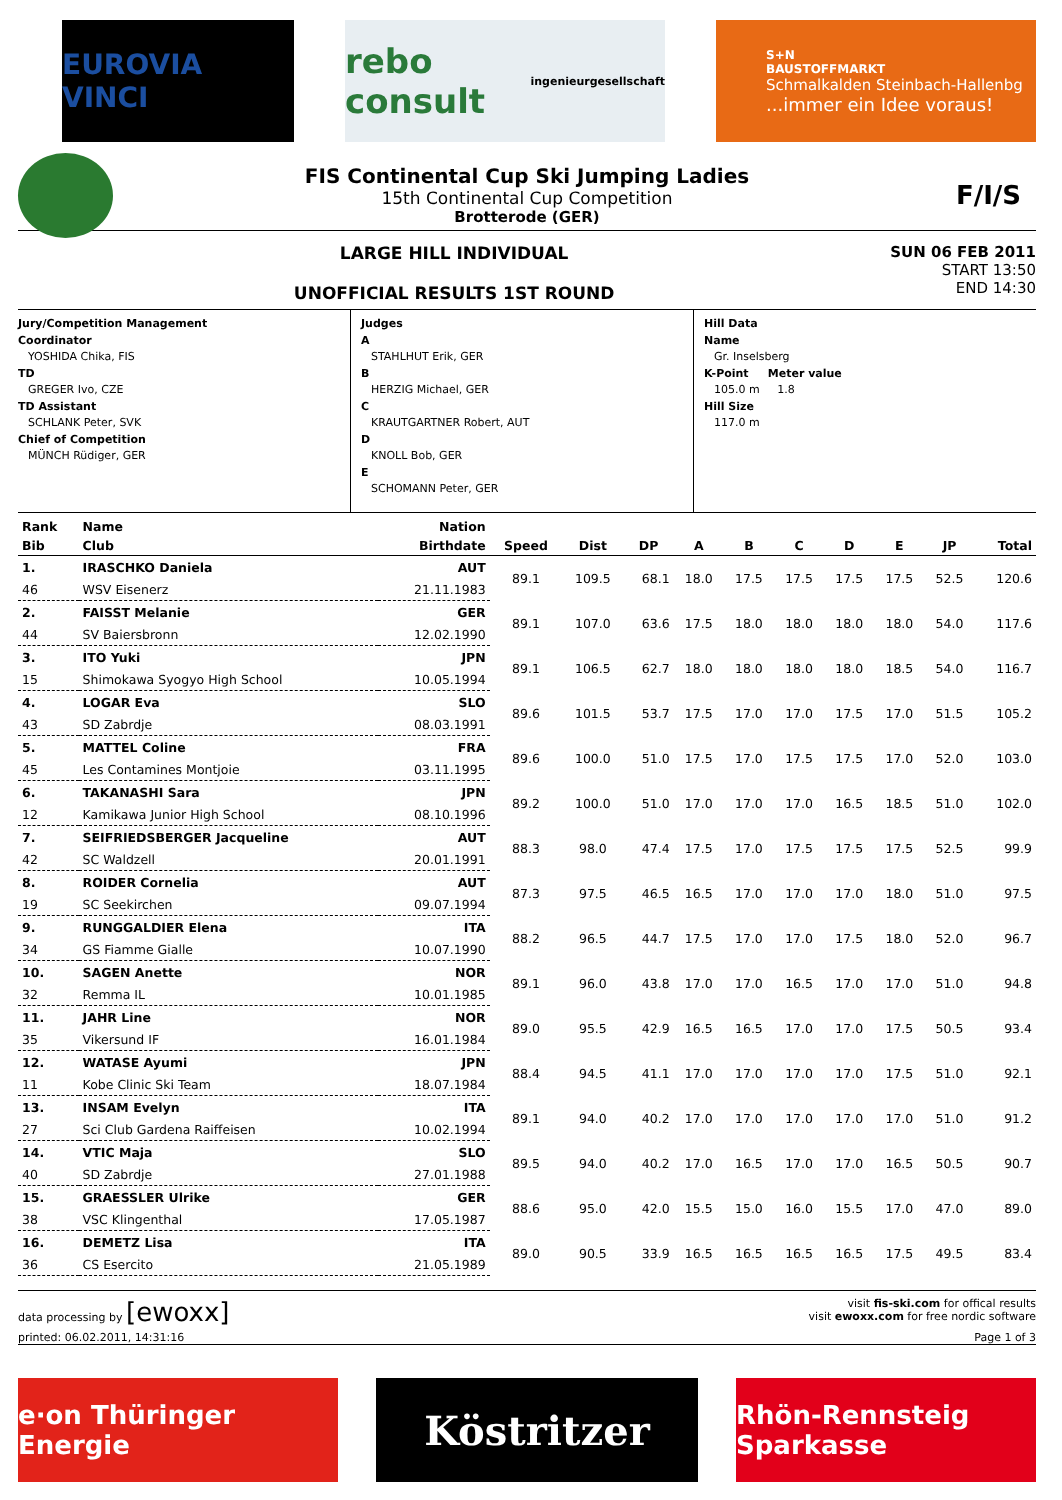EUROVIA VINCI
rebo consult ingenieurgesellschaft
S+N
BAUSTOFFMARKT
Schmalkalden Steinbach-Hallenbg...immer ein Idee voraus!
FIS Continental Cup Ski Jumping Ladies
15th Continental Cup Competition
Brotterode (GER)
F/I/S
LARGE HILL INDIVIDUAL
UNOFFICIAL RESULTS 1ST ROUND
SUN 06 FEB 2011
START 13:50
END 14:30
Jury/Competition Management
Coordinator
YOSHIDA Chika, FIS
TD
GREGER Ivo, CZE
TD Assistant
SCHLANK Peter, SVK
Chief of Competition
MÜNCH Rüdiger, GER
Judges
A
STAHLHUT Erik, GER
B
HERZIG Michael, GER
C
KRAUTGARTNER Robert, AUT
D
KNOLL Bob, GER
E
SCHOMANN Peter, GER
Hill Data
Name
Gr. Inselsberg
K-Point Meter value
105.0 m 1.8
Hill Size
117.0 m
| Rank | Name | Nation | | | | | | | | | | |
| --- | --- | --- | --- | --- | --- | --- | --- | --- | --- | --- | --- | --- |
| Bib | Club | Birthdate | Speed | Dist | DP | A | B | C | D | E | JP | Total |
| 1. | IRASCHKO Daniela | AUT | 89.1 | 109.5 | 68.1 | 18.0 | 17.5 | 17.5 | 17.5 | 17.5 | 52.5 | 120.6 |
| 46 | WSV Eisenerz | 21.11.1983 | | | | | | | | | | |
| 2. | FAISST Melanie | GER | 89.1 | 107.0 | 63.6 | 17.5 | 18.0 | 18.0 | 18.0 | 18.0 | 54.0 | 117.6 |
| 44 | SV Baiersbronn | 12.02.1990 | | | | | | | | | | |
| 3. | ITO Yuki | JPN | 89.1 | 106.5 | 62.7 | 18.0 | 18.0 | 18.0 | 18.0 | 18.5 | 54.0 | 116.7 |
| 15 | Shimokawa Syogyo High School | 10.05.1994 | | | | | | | | | | |
| 4. | LOGAR Eva | SLO | 89.6 | 101.5 | 53.7 | 17.5 | 17.0 | 17.0 | 17.5 | 17.0 | 51.5 | 105.2 |
| 43 | SD Zabrdje | 08.03.1991 | | | | | | | | | | |
| 5. | MATTEL Coline | FRA | 89.6 | 100.0 | 51.0 | 17.5 | 17.0 | 17.5 | 17.5 | 17.0 | 52.0 | 103.0 |
| 45 | Les Contamines Montjoie | 03.11.1995 | | | | | | | | | | |
| 6. | TAKANASHI Sara | JPN | 89.2 | 100.0 | 51.0 | 17.0 | 17.0 | 17.0 | 16.5 | 18.5 | 51.0 | 102.0 |
| 12 | Kamikawa Junior High School | 08.10.1996 | | | | | | | | | | |
| 7. | SEIFRIEDSBERGER Jacqueline | AUT | 88.3 | 98.0 | 47.4 | 17.5 | 17.0 | 17.5 | 17.5 | 17.5 | 52.5 | 99.9 |
| 42 | SC Waldzell | 20.01.1991 | | | | | | | | | | |
| 8. | ROIDER Cornelia | AUT | 87.3 | 97.5 | 46.5 | 16.5 | 17.0 | 17.0 | 17.0 | 18.0 | 51.0 | 97.5 |
| 19 | SC Seekirchen | 09.07.1994 | | | | | | | | | | |
| 9. | RUNGGALDIER Elena | ITA | 88.2 | 96.5 | 44.7 | 17.5 | 17.0 | 17.0 | 17.5 | 18.0 | 52.0 | 96.7 |
| 34 | GS Fiamme Gialle | 10.07.1990 | | | | | | | | | | |
| 10. | SAGEN Anette | NOR | 89.1 | 96.0 | 43.8 | 17.0 | 17.0 | 16.5 | 17.0 | 17.0 | 51.0 | 94.8 |
| 32 | Remma IL | 10.01.1985 | | | | | | | | | | |
| 11. | JAHR Line | NOR | 89.0 | 95.5 | 42.9 | 16.5 | 16.5 | 17.0 | 17.0 | 17.5 | 50.5 | 93.4 |
| 35 | Vikersund IF | 16.01.1984 | | | | | | | | | | |
| 12. | WATASE Ayumi | JPN | 88.4 | 94.5 | 41.1 | 17.0 | 17.0 | 17.0 | 17.0 | 17.5 | 51.0 | 92.1 |
| 11 | Kobe Clinic Ski Team | 18.07.1984 | | | | | | | | | | |
| 13. | INSAM Evelyn | ITA | 89.1 | 94.0 | 40.2 | 17.0 | 17.0 | 17.0 | 17.0 | 17.0 | 51.0 | 91.2 |
| 27 | Sci Club Gardena Raiffeisen | 10.02.1994 | | | | | | | | | | |
| 14. | VTIC Maja | SLO | 89.5 | 94.0 | 40.2 | 17.0 | 16.5 | 17.0 | 17.0 | 16.5 | 50.5 | 90.7 |
| 40 | SD Zabrdje | 27.01.1988 | | | | | | | | | | |
| 15. | GRAESSLER Ulrike | GER | 88.6 | 95.0 | 42.0 | 15.5 | 15.0 | 16.0 | 15.5 | 17.0 | 47.0 | 89.0 |
| 38 | VSC Klingenthal | 17.05.1987 | | | | | | | | | | |
| 16. | DEMETZ Lisa | ITA | 89.0 | 90.5 | 33.9 | 16.5 | 16.5 | 16.5 | 16.5 | 17.5 | 49.5 | 83.4 |
| 36 | CS Esercito | 21.05.1989 | | | | | | | | | | |
data processing by [ewoxx]
visit fis-ski.com for offical results
visit ewoxx.com for free nordic software
printed: 06.02.2011, 14:31:16 Page 1 of 3
e·on Thüringer Energie
Köstritzer
Rhön-Rennsteig Sparkasse